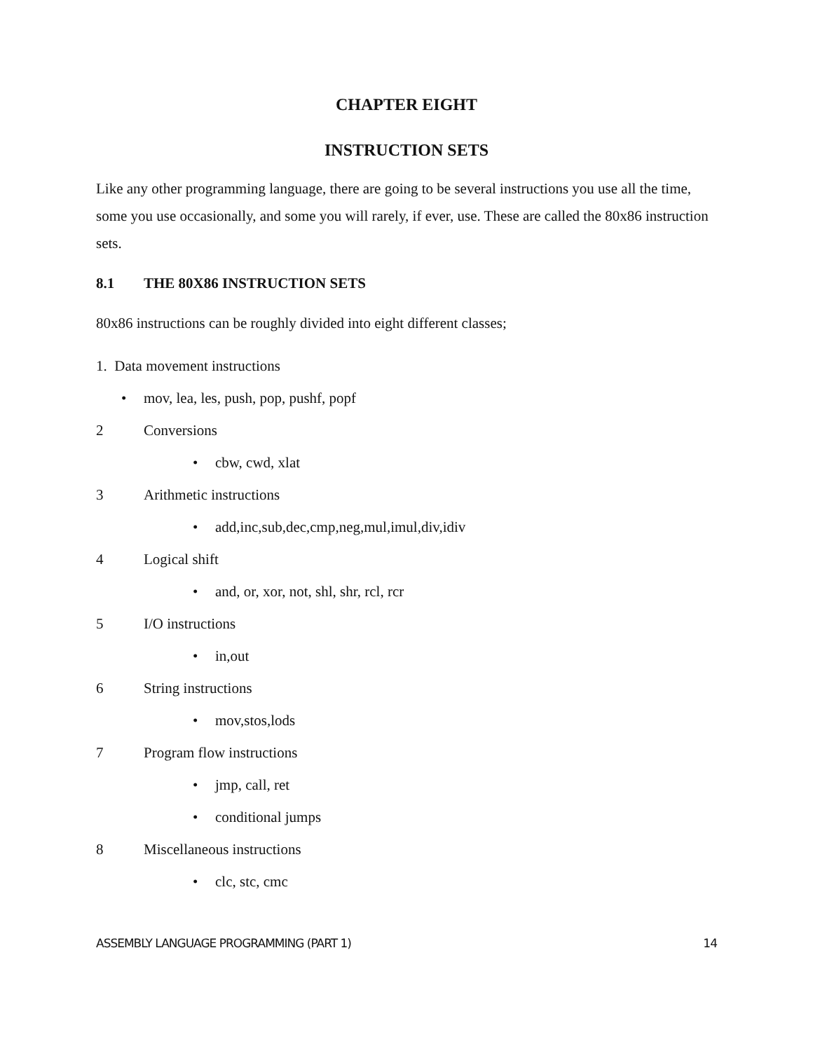CHAPTER EIGHT
INSTRUCTION SETS
Like any other programming language, there are going to be several instructions you use all the time, some you use occasionally, and some you will rarely, if ever, use. These are called the 80x86 instruction sets.
8.1 THE 80X86 INSTRUCTION SETS
80x86 instructions can be roughly divided into eight different classes;
1. Data movement instructions
• mov, lea, les, push, pop, pushf, popf
2 Conversions
• cbw, cwd, xlat
3 Arithmetic instructions
• add,inc,sub,dec,cmp,neg,mul,imul,div,idiv
4 Logical shift
• and, or, xor, not, shl, shr, rcl, rcr
5 I/O instructions
• in,out
6 String instructions
• mov,stos,lods
7 Program flow instructions
• jmp, call, ret
• conditional jumps
8 Miscellaneous instructions
• clc, stc, cmc
ASSEMBLY LANGUAGE PROGRAMMING (PART 1) 14